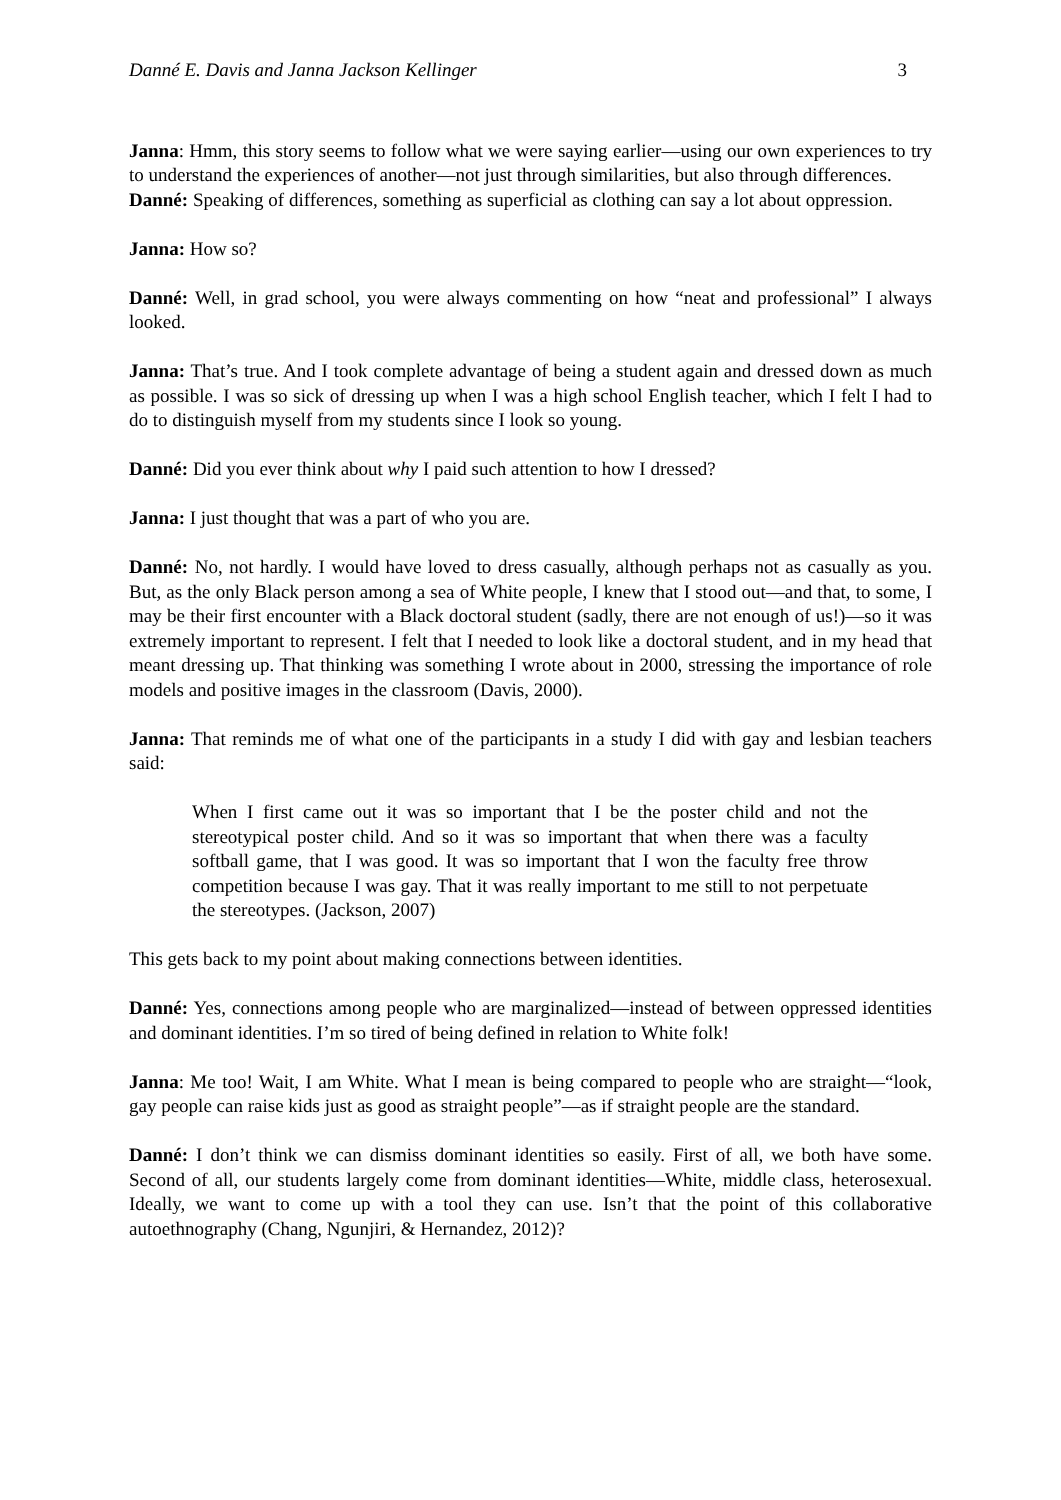Danné E. Davis and Janna Jackson Kellinger 3
Janna: Hmm, this story seems to follow what we were saying earlier—using our own experiences to try to understand the experiences of another—not just through similarities, but also through differences.
Danné: Speaking of differences, something as superficial as clothing can say a lot about oppression.
Janna: How so?
Danné: Well, in grad school, you were always commenting on how “neat and professional” I always looked.
Janna: That’s true. And I took complete advantage of being a student again and dressed down as much as possible. I was so sick of dressing up when I was a high school English teacher, which I felt I had to do to distinguish myself from my students since I look so young.
Danné: Did you ever think about why I paid such attention to how I dressed?
Janna: I just thought that was a part of who you are.
Danné: No, not hardly. I would have loved to dress casually, although perhaps not as casually as you. But, as the only Black person among a sea of White people, I knew that I stood out—and that, to some, I may be their first encounter with a Black doctoral student (sadly, there are not enough of us!)—so it was extremely important to represent. I felt that I needed to look like a doctoral student, and in my head that meant dressing up. That thinking was something I wrote about in 2000, stressing the importance of role models and positive images in the classroom (Davis, 2000).
Janna: That reminds me of what one of the participants in a study I did with gay and lesbian teachers said:
When I first came out it was so important that I be the poster child and not the stereotypical poster child. And so it was so important that when there was a faculty softball game, that I was good. It was so important that I won the faculty free throw competition because I was gay. That it was really important to me still to not perpetuate the stereotypes. (Jackson, 2007)
This gets back to my point about making connections between identities.
Danné: Yes, connections among people who are marginalized—instead of between oppressed identities and dominant identities. I’m so tired of being defined in relation to White folk!
Janna: Me too! Wait, I am White. What I mean is being compared to people who are straight—“look, gay people can raise kids just as good as straight people”—as if straight people are the standard.
Danné: I don’t think we can dismiss dominant identities so easily. First of all, we both have some. Second of all, our students largely come from dominant identities—White, middle class, heterosexual. Ideally, we want to come up with a tool they can use. Isn’t that the point of this collaborative autoethnography (Chang, Ngunjiri, & Hernandez, 2012)?